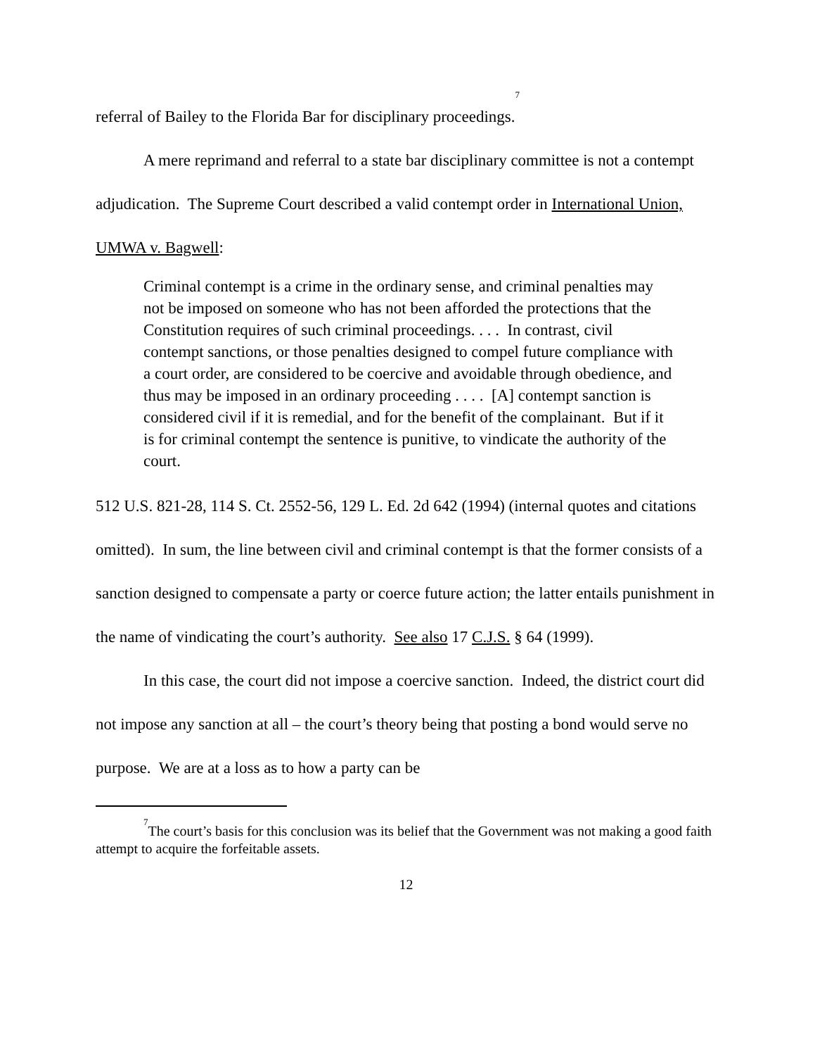referral of Bailey to the Florida Bar for disciplinary proceedings.<sup>7</sup>
A mere reprimand and referral to a state bar disciplinary committee is not a contempt adjudication. The Supreme Court described a valid contempt order in International Union, UMWA v. Bagwell:
Criminal contempt is a crime in the ordinary sense, and criminal penalties may not be imposed on someone who has not been afforded the protections that the Constitution requires of such criminal proceedings. . . . In contrast, civil contempt sanctions, or those penalties designed to compel future compliance with a court order, are considered to be coercive and avoidable through obedience, and thus may be imposed in an ordinary proceeding . . . . [A] contempt sanction is considered civil if it is remedial, and for the benefit of the complainant. But if it is for criminal contempt the sentence is punitive, to vindicate the authority of the court.
512 U.S. 821-28, 114 S. Ct. 2552-56, 129 L. Ed. 2d 642 (1994) (internal quotes and citations omitted). In sum, the line between civil and criminal contempt is that the former consists of a sanction designed to compensate a party or coerce future action; the latter entails punishment in the name of vindicating the court’s authority. See also 17 C.J.S. § 64 (1999).
In this case, the court did not impose a coercive sanction. Indeed, the district court did not impose any sanction at all – the court’s theory being that posting a bond would serve no purpose. We are at a loss as to how a party can be
<sup>7</sup> The court’s basis for this conclusion was its belief that the Government was not making a good faith attempt to acquire the forfeitable assets.
12